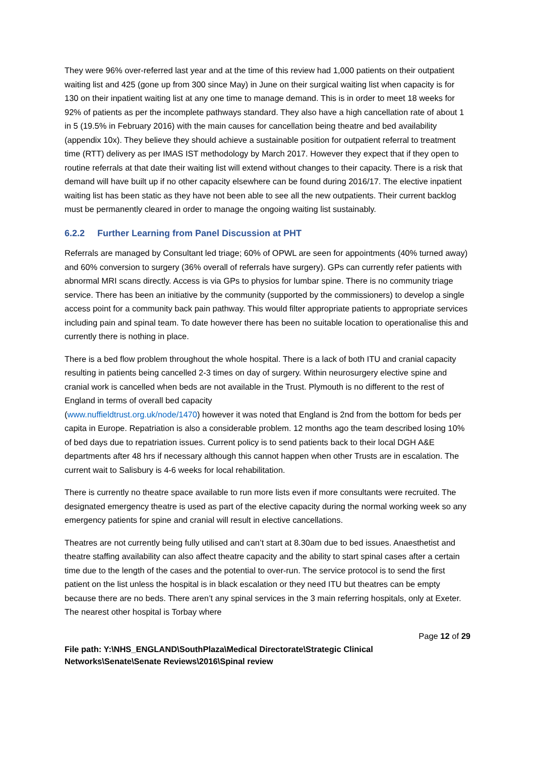They were 96% over-referred last year and at the time of this review had 1,000 patients on their outpatient waiting list and 425 (gone up from 300 since May) in June on their surgical waiting list when capacity is for 130 on their inpatient waiting list at any one time to manage demand. This is in order to meet 18 weeks for 92% of patients as per the incomplete pathways standard. They also have a high cancellation rate of about 1 in 5 (19.5% in February 2016) with the main causes for cancellation being theatre and bed availability (appendix 10x). They believe they should achieve a sustainable position for outpatient referral to treatment time (RTT) delivery as per IMAS IST methodology by March 2017. However they expect that if they open to routine referrals at that date their waiting list will extend without changes to their capacity. There is a risk that demand will have built up if no other capacity elsewhere can be found during 2016/17. The elective inpatient waiting list has been static as they have not been able to see all the new outpatients. Their current backlog must be permanently cleared in order to manage the ongoing waiting list sustainably.
6.2.2 Further Learning from Panel Discussion at PHT
Referrals are managed by Consultant led triage; 60% of OPWL are seen for appointments (40% turned away) and 60% conversion to surgery (36% overall of referrals have surgery). GPs can currently refer patients with abnormal MRI scans directly. Access is via GPs to physios for lumbar spine. There is no community triage service. There has been an initiative by the community (supported by the commissioners) to develop a single access point for a community back pain pathway. This would filter appropriate patients to appropriate services including pain and spinal team. To date however there has been no suitable location to operationalise this and currently there is nothing in place.
There is a bed flow problem throughout the whole hospital. There is a lack of both ITU and cranial capacity resulting in patients being cancelled 2-3 times on day of surgery. Within neurosurgery elective spine and cranial work is cancelled when beds are not available in the Trust. Plymouth is no different to the rest of England in terms of overall bed capacity
(www.nuffieldtrust.org.uk/node/1470) however it was noted that England is 2nd from the bottom for beds per capita in Europe. Repatriation is also a considerable problem. 12 months ago the team described losing 10% of bed days due to repatriation issues. Current policy is to send patients back to their local DGH A&E departments after 48 hrs if necessary although this cannot happen when other Trusts are in escalation. The current wait to Salisbury is 4-6 weeks for local rehabilitation.
There is currently no theatre space available to run more lists even if more consultants were recruited. The designated emergency theatre is used as part of the elective capacity during the normal working week so any emergency patients for spine and cranial will result in elective cancellations.
Theatres are not currently being fully utilised and can’t start at 8.30am due to bed issues. Anaesthetist and theatre staffing availability can also affect theatre capacity and the ability to start spinal cases after a certain time due to the length of the cases and the potential to over-run. The service protocol is to send the first patient on the list unless the hospital is in black escalation or they need ITU but theatres can be empty because there are no beds. There aren’t any spinal services in the 3 main referring hospitals, only at Exeter. The nearest other hospital is Torbay where
Page 12 of 29
File path: Y:\NHS_ENGLAND\SouthPlaza\Medical Directorate\Strategic Clinical Networks\Senate\Senate Reviews\2016\Spinal review